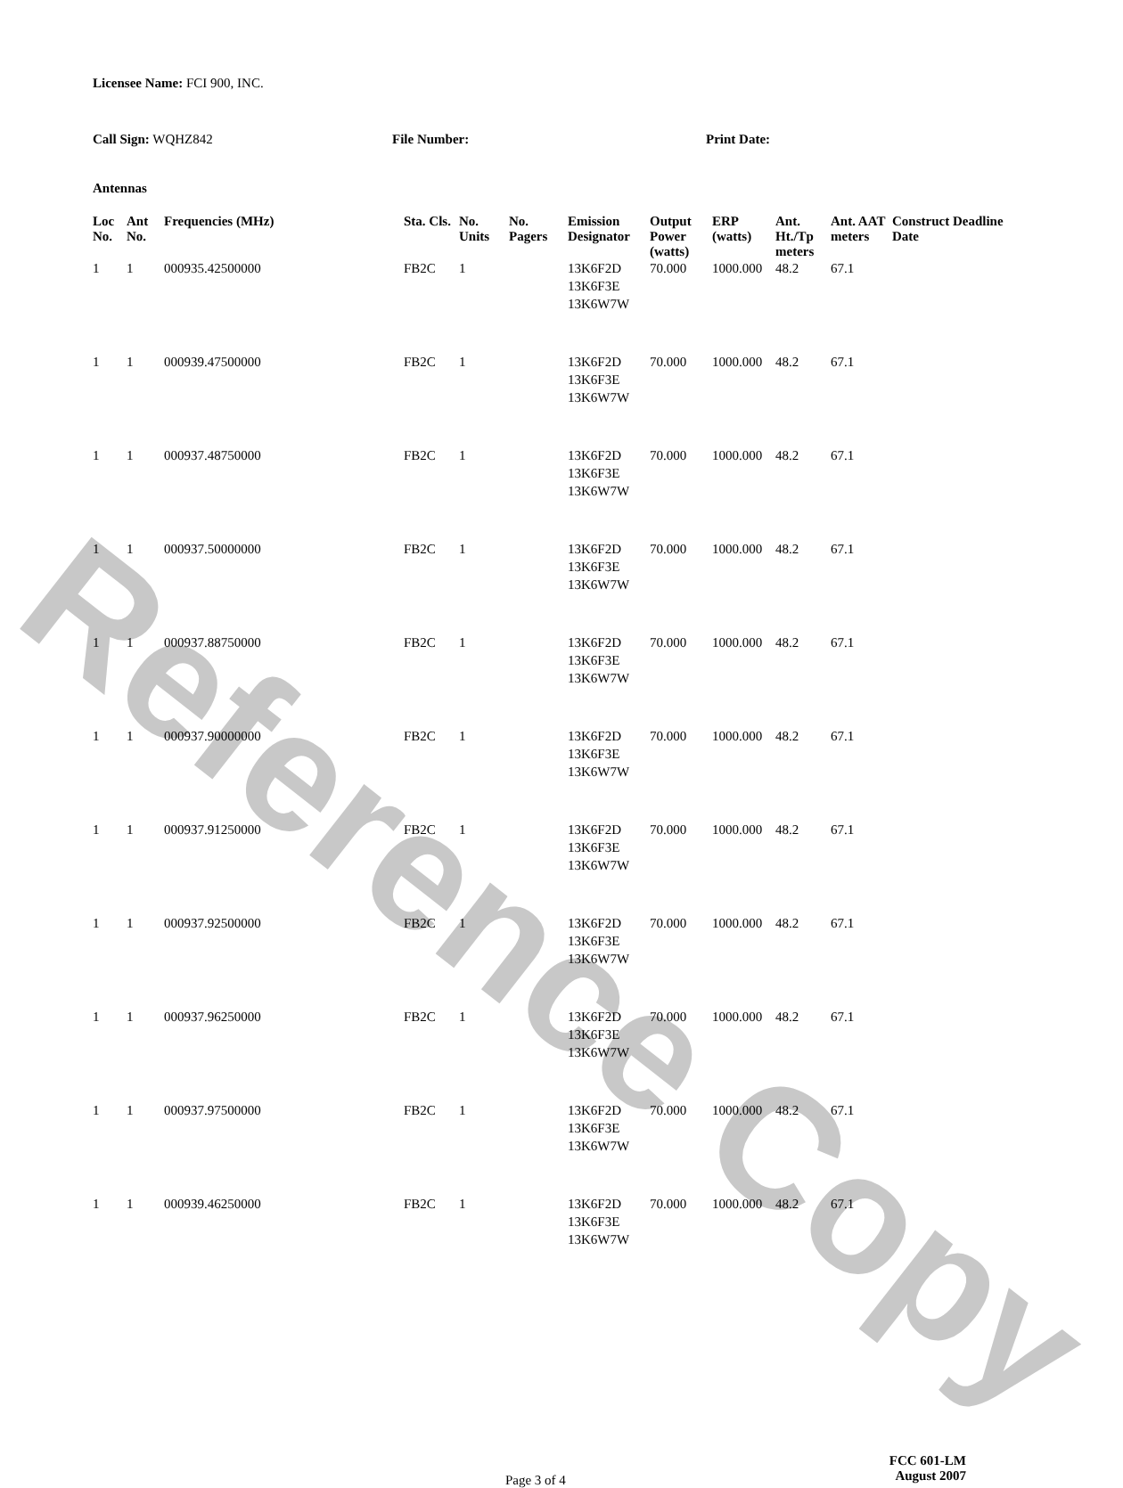Reference Copy
Licensee Name: FCI 900, INC.
Call Sign: WQHZ842 File Number: Print Date:
Antennas
| Loc No. | Ant No. | Frequencies (MHz) | Sta. Cls. | No. Units | No. Pagers | Emission Designator | Output Power (watts) | ERP (watts) | Ant. Ht./Tp meters | Ant. AAT meters | Construct Deadline Date |
| --- | --- | --- | --- | --- | --- | --- | --- | --- | --- | --- | --- |
| 1 | 1 | 000935.42500000 | FB2C | 1 | | 13K6F2D 13K6F3E 13K6W7W | 70.000 | 1000.000 | 48.2 | 67.1 | |
| 1 | 1 | 000939.47500000 | FB2C | 1 | | 13K6F2D 13K6F3E 13K6W7W | 70.000 | 1000.000 | 48.2 | 67.1 | |
| 1 | 1 | 000937.48750000 | FB2C | 1 | | 13K6F2D 13K6F3E 13K6W7W | 70.000 | 1000.000 | 48.2 | 67.1 | |
| 1 | 1 | 000937.50000000 | FB2C | 1 | | 13K6F2D 13K6F3E 13K6W7W | 70.000 | 1000.000 | 48.2 | 67.1 | |
| 1 | 1 | 000937.88750000 | FB2C | 1 | | 13K6F2D 13K6F3E 13K6W7W | 70.000 | 1000.000 | 48.2 | 67.1 | |
| 1 | 1 | 000937.90000000 | FB2C | 1 | | 13K6F2D 13K6F3E 13K6W7W | 70.000 | 1000.000 | 48.2 | 67.1 | |
| 1 | 1 | 000937.91250000 | FB2C | 1 | | 13K6F2D 13K6F3E 13K6W7W | 70.000 | 1000.000 | 48.2 | 67.1 | |
| 1 | 1 | 000937.92500000 | FB2C | 1 | | 13K6F2D 13K6F3E 13K6W7W | 70.000 | 1000.000 | 48.2 | 67.1 | |
| 1 | 1 | 000937.96250000 | FB2C | 1 | | 13K6F2D 13K6F3E 13K6W7W | 70.000 | 1000.000 | 48.2 | 67.1 | |
| 1 | 1 | 000937.97500000 | FB2C | 1 | | 13K6F2D 13K6F3E 13K6W7W | 70.000 | 1000.000 | 48.2 | 67.1 | |
| 1 | 1 | 000939.46250000 | FB2C | 1 | | 13K6F2D 13K6F3E 13K6W7W | 70.000 | 1000.000 | 48.2 | 67.1 | |
Page 3 of 4
FCC 601-LM
August 2007